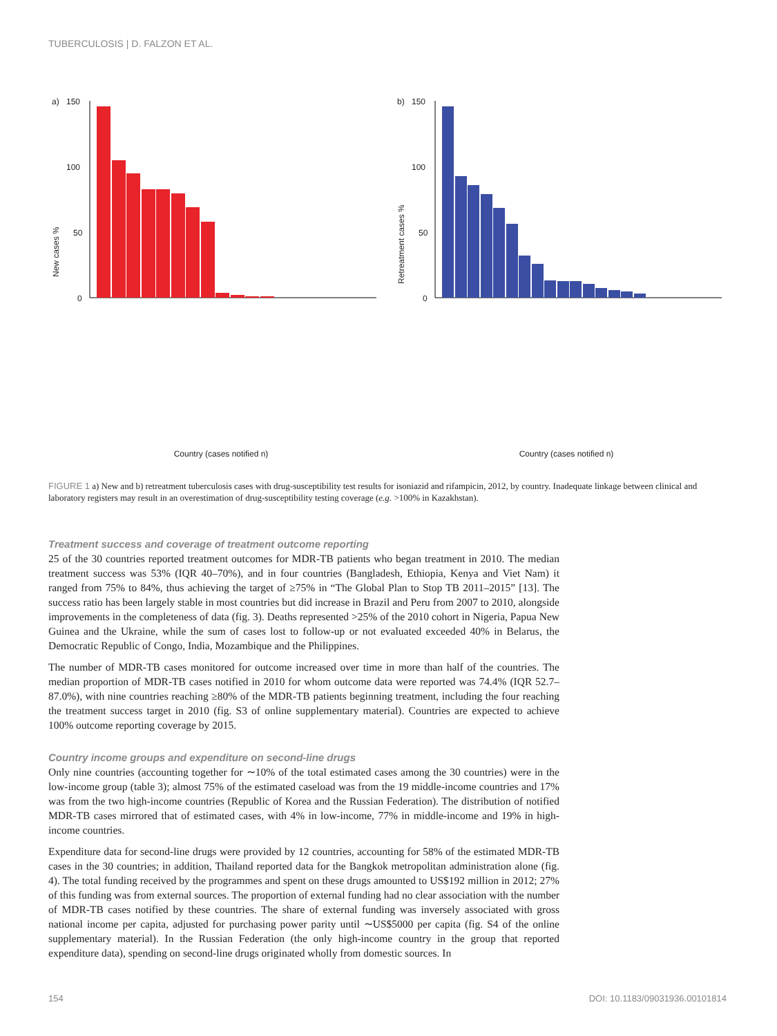TUBERCULOSIS | D. FALZON ET AL.
a)
150
100
50
0
New cases %
Country (cases notified n)
Kazakhstan (5879) Kyrgyzstan (1669) Belarus (2397) Peru (18236) Russian Federation (41123) Ukraine (14570) Republic of Moldova (1900) Uzbekistan (4828) China (316332) Brazil (42489) Ethiopia (47236) Mozambique (20951) Pakistan (110545) Kenya (36937) Bangladesh (106790) Philippines (94006) Nigeria (52901) DR Congo (71124) Indonesia (202319)
b)
150
100
50
0
Retreatment cases %
Country (cases notified n)
FIGURE 1 a) New and b) retreatment tuberculosis cases with drug-susceptibility test results for isoniazid and rifampicin, 2012, by country. Inadequate linkage between clinical and laboratory registers may result in an overestimation of drug-susceptibility testing coverage (e.g. >100% in Kazakhstan).
Treatment success and coverage of treatment outcome reporting
25 of the 30 countries reported treatment outcomes for MDR-TB patients who began treatment in 2010. The median treatment success was 53% (IQR 40–70%), and in four countries (Bangladesh, Ethiopia, Kenya and Viet Nam) it ranged from 75% to 84%, thus achieving the target of ≥75% in “The Global Plan to Stop TB 2011–2015” [13]. The success ratio has been largely stable in most countries but did increase in Brazil and Peru from 2007 to 2010, alongside improvements in the completeness of data (fig. 3). Deaths represented >25% of the 2010 cohort in Nigeria, Papua New Guinea and the Ukraine, while the sum of cases lost to follow-up or not evaluated exceeded 40% in Belarus, the Democratic Republic of Congo, India, Mozambique and the Philippines.
The number of MDR-TB cases monitored for outcome increased over time in more than half of the countries. The median proportion of MDR-TB cases notified in 2010 for whom outcome data were reported was 74.4% (IQR 52.7–87.0%), with nine countries reaching ≥80% of the MDR-TB patients beginning treatment, including the four reaching the treatment success target in 2010 (fig. S3 of online supplementary material). Countries are expected to achieve 100% outcome reporting coverage by 2015.
Country income groups and expenditure on second-line drugs
Only nine countries (accounting together for ∼10% of the total estimated cases among the 30 countries) were in the low-income group (table 3); almost 75% of the estimated caseload was from the 19 middle-income countries and 17% was from the two high-income countries (Republic of Korea and the Russian Federation). The distribution of notified MDR-TB cases mirrored that of estimated cases, with 4% in low-income, 77% in middle-income and 19% in high-income countries.
Expenditure data for second-line drugs were provided by 12 countries, accounting for 58% of the estimated MDR-TB cases in the 30 countries; in addition, Thailand reported data for the Bangkok metropolitan administration alone (fig. 4). The total funding received by the programmes and spent on these drugs amounted to US$192 million in 2012; 27% of this funding was from external sources. The proportion of external funding had no clear association with the number of MDR-TB cases notified by these countries. The share of external funding was inversely associated with gross national income per capita, adjusted for purchasing power parity until ∼US$5000 per capita (fig. S4 of the online supplementary material). In the Russian Federation (the only high-income country in the group that reported expenditure data), spending on second-line drugs originated wholly from domestic sources. In
154 DOI: 10.1183/09031936.00101814